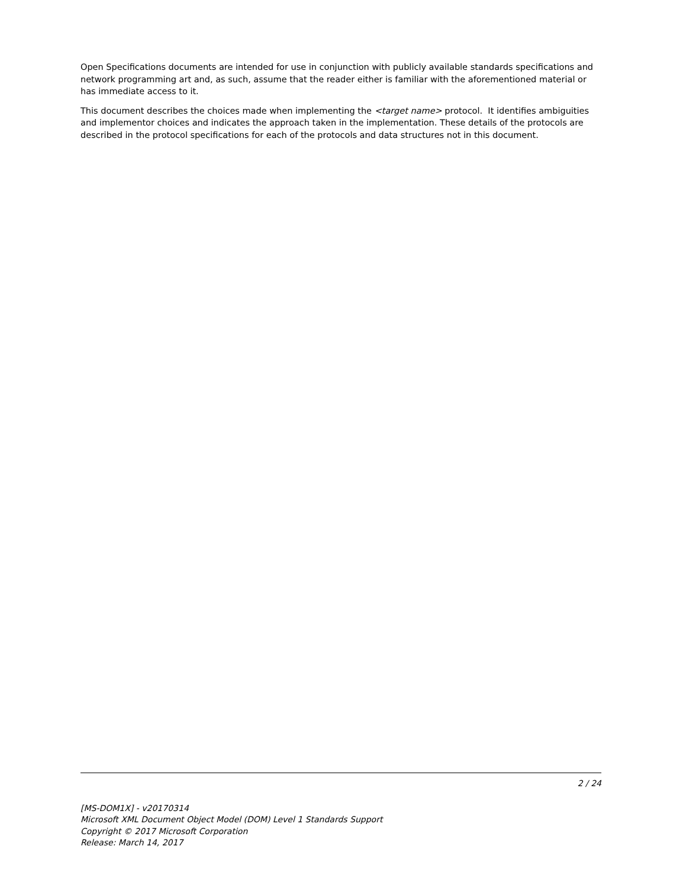Open Specifications documents are intended for use in conjunction with publicly available standards specifications and network programming art and, as such, assume that the reader either is familiar with the aforementioned material or has immediate access to it.
This document describes the choices made when implementing the <target name> protocol. It identifies ambiguities and implementor choices and indicates the approach taken in the implementation. These details of the protocols are described in the protocol specifications for each of the protocols and data structures not in this document.
2 / 24
[MS-DOM1X] - v20170314
Microsoft XML Document Object Model (DOM) Level 1 Standards Support
Copyright © 2017 Microsoft Corporation
Release: March 14, 2017